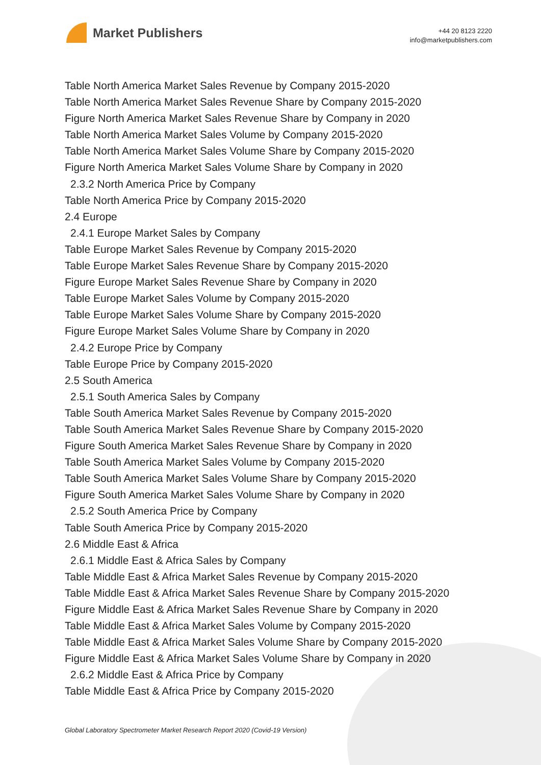Market Publishers
+44 20 8123 2220
info@marketpublishers.com
Table North America Market Sales Revenue by Company 2015-2020
Table North America Market Sales Revenue Share by Company 2015-2020
Figure North America Market Sales Revenue Share by Company in 2020
Table North America Market Sales Volume by Company 2015-2020
Table North America Market Sales Volume Share by Company 2015-2020
Figure North America Market Sales Volume Share by Company in 2020
2.3.2 North America Price by Company
Table North America Price by Company 2015-2020
2.4 Europe
2.4.1 Europe Market Sales by Company
Table Europe Market Sales Revenue by Company 2015-2020
Table Europe Market Sales Revenue Share by Company 2015-2020
Figure Europe Market Sales Revenue Share by Company in 2020
Table Europe Market Sales Volume by Company 2015-2020
Table Europe Market Sales Volume Share by Company 2015-2020
Figure Europe Market Sales Volume Share by Company in 2020
2.4.2 Europe Price by Company
Table Europe Price by Company 2015-2020
2.5 South America
2.5.1 South America Sales by Company
Table South America Market Sales Revenue by Company 2015-2020
Table South America Market Sales Revenue Share by Company 2015-2020
Figure South America Market Sales Revenue Share by Company in 2020
Table South America Market Sales Volume by Company 2015-2020
Table South America Market Sales Volume Share by Company 2015-2020
Figure South America Market Sales Volume Share by Company in 2020
2.5.2 South America Price by Company
Table South America Price by Company 2015-2020
2.6 Middle East & Africa
2.6.1 Middle East & Africa Sales by Company
Table Middle East & Africa Market Sales Revenue by Company 2015-2020
Table Middle East & Africa Market Sales Revenue Share by Company 2015-2020
Figure Middle East & Africa Market Sales Revenue Share by Company in 2020
Table Middle East & Africa Market Sales Volume by Company 2015-2020
Table Middle East & Africa Market Sales Volume Share by Company 2015-2020
Figure Middle East & Africa Market Sales Volume Share by Company in 2020
2.6.2 Middle East & Africa Price by Company
Table Middle East & Africa Price by Company 2015-2020
Global Laboratory Spectrometer Market Research Report 2020 (Covid-19 Version)